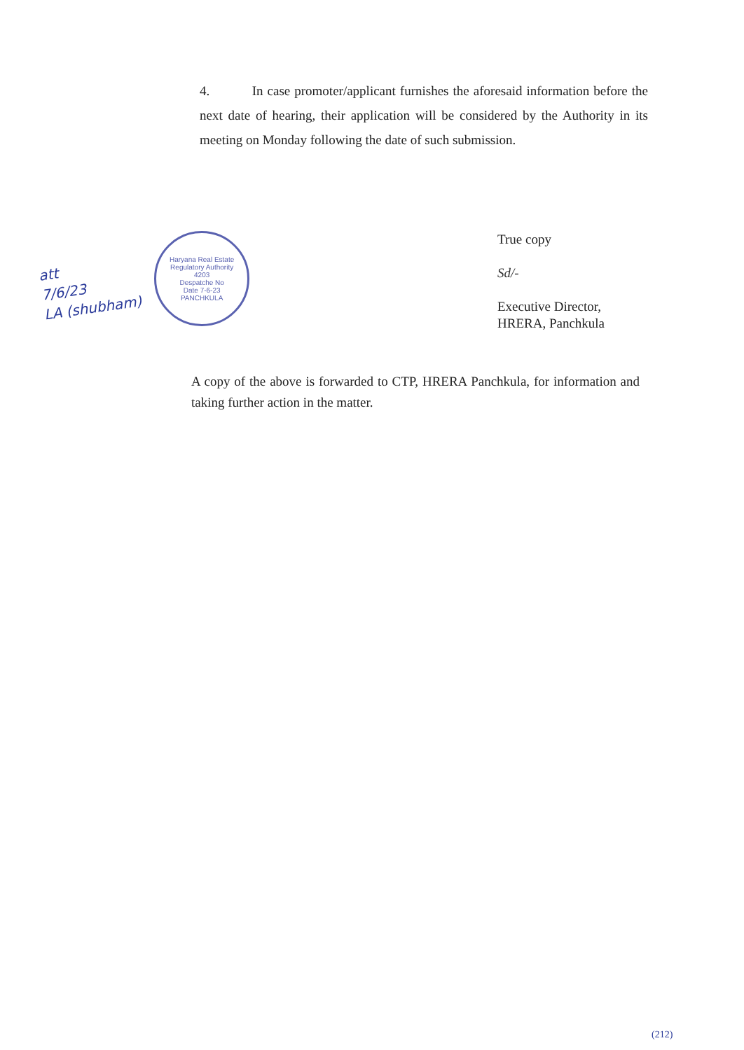4. In case promoter/applicant furnishes the aforesaid information before the next date of hearing, their application will be considered by the Authority in its meeting on Monday following the date of such submission.
att
7/6/23
LA (shubham)
Haryana Real Estate Regulatory Authority
4203
Despatche No
Date 7-6-23
PANCHKULA
True copy
Sd/-
Executive Director,
HRERA, Panchkula
A copy of the above is forwarded to CTP, HRERA Panchkula, for information and taking further action in the matter.
(212)